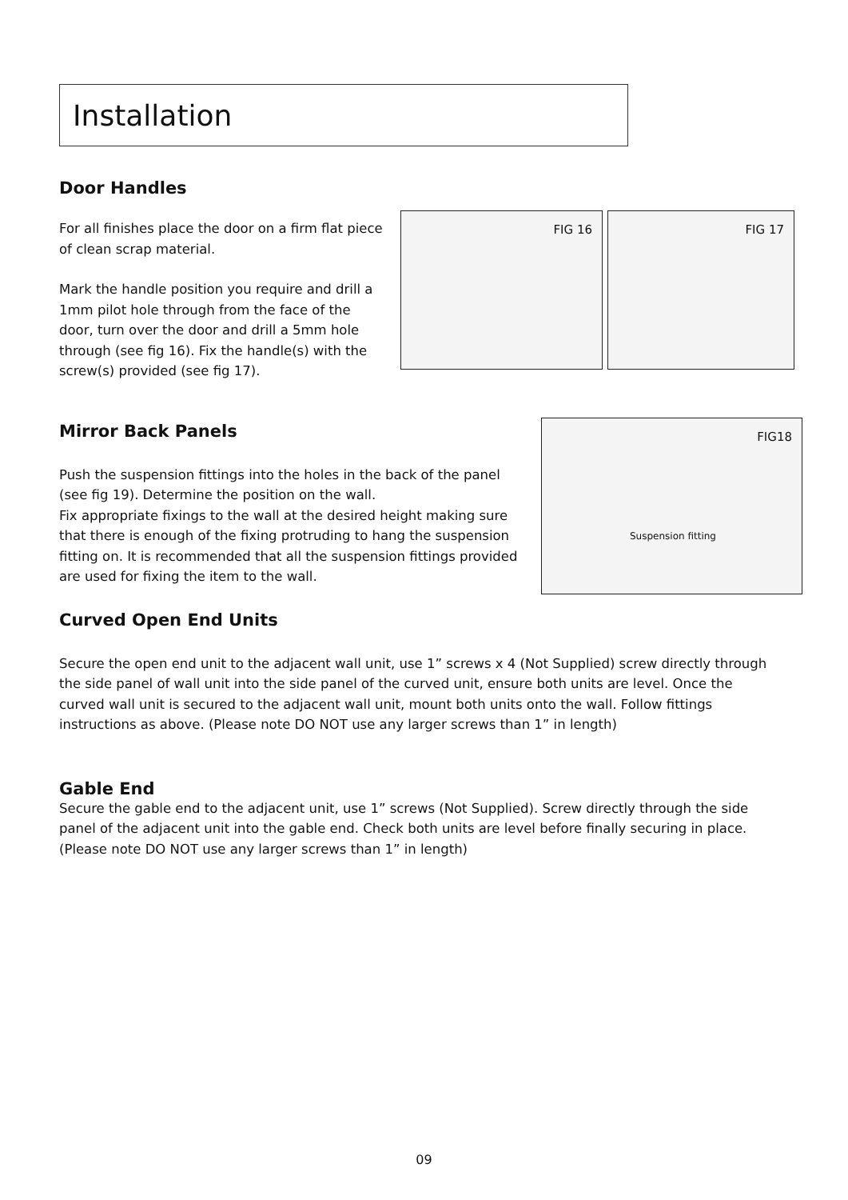Installation
Door Handles
For all finishes place the door on a firm flat piece of clean scrap material.
Mark the handle position you require and drill a 1mm pilot hole through from the face of the door, turn over the door and drill a 5mm hole through (see fig 16). Fix the handle(s) with the screw(s) provided (see fig 17).
FIG 16
FIG 17
Mirror Back Panels
Push the suspension fittings into the holes in the back of the panel (see fig 19). Determine the position on the wall.
Fix appropriate fixings to the wall at the desired height making sure that there is enough of the fixing protruding to hang the suspension fitting on. It is recommended that all the suspension fittings provided are used for fixing the item to the wall.
FIG18
Suspension fitting
Curved Open End Units
Secure the open end unit to the adjacent wall unit, use 1” screws x 4 (Not Supplied) screw directly through the side panel of wall unit into the side panel of the curved unit, ensure both units are level. Once the curved wall unit is secured to the adjacent wall unit, mount both units onto the wall. Follow fittings instructions as above. (Please note DO NOT use any larger screws than 1” in length)
Gable End
Secure the gable end to the adjacent unit, use 1” screws (Not Supplied). Screw directly through the side panel of the adjacent unit into the gable end. Check both units are level before finally securing in place. (Please note DO NOT use any larger screws than 1” in length)
09